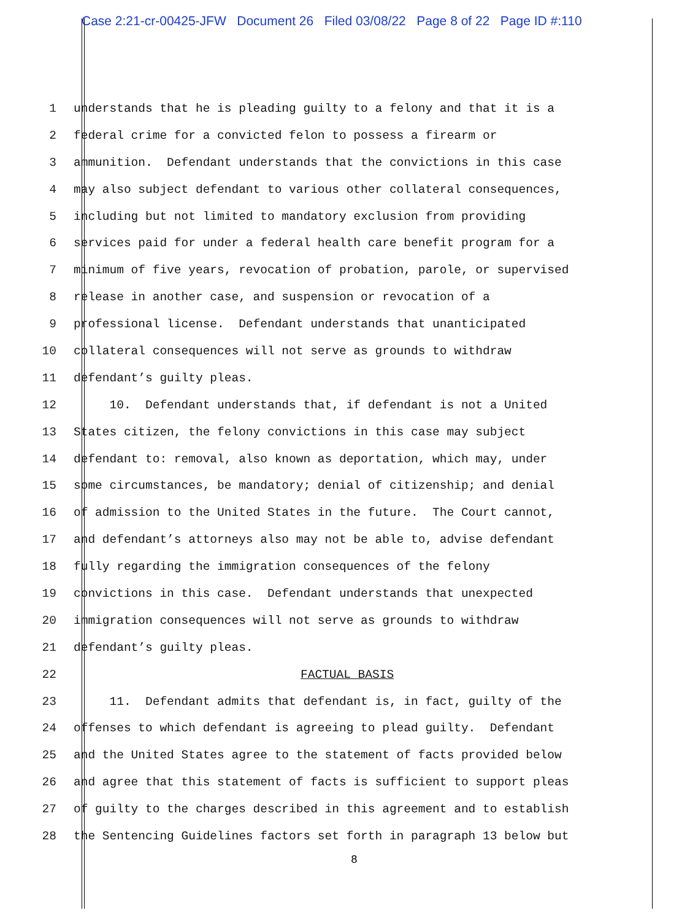Case 2:21-cr-00425-JFW Document 26 Filed 03/08/22 Page 8 of 22 Page ID #:110
1 understands that he is pleading guilty to a felony and that it is a
2 federal crime for a convicted felon to possess a firearm or
3 ammunition. Defendant understands that the convictions in this case
4 may also subject defendant to various other collateral consequences,
5 including but not limited to mandatory exclusion from providing
6 services paid for under a federal health care benefit program for a
7 minimum of five years, revocation of probation, parole, or supervised
8 release in another case, and suspension or revocation of a
9 professional license. Defendant understands that unanticipated
10 collateral consequences will not serve as grounds to withdraw
11 defendant’s guilty pleas.
12 10. Defendant understands that, if defendant is not a United
13 States citizen, the felony convictions in this case may subject
14 defendant to: removal, also known as deportation, which may, under
15 some circumstances, be mandatory; denial of citizenship; and denial
16 of admission to the United States in the future. The Court cannot,
17 and defendant’s attorneys also may not be able to, advise defendant
18 fully regarding the immigration consequences of the felony
19 convictions in this case. Defendant understands that unexpected
20 immigration consequences will not serve as grounds to withdraw
21 defendant’s guilty pleas.
22 FACTUAL BASIS
23 11. Defendant admits that defendant is, in fact, guilty of the
24 offenses to which defendant is agreeing to plead guilty. Defendant
25 and the United States agree to the statement of facts provided below
26 and agree that this statement of facts is sufficient to support pleas
27 of guilty to the charges described in this agreement and to establish
28 the Sentencing Guidelines factors set forth in paragraph 13 below but
8